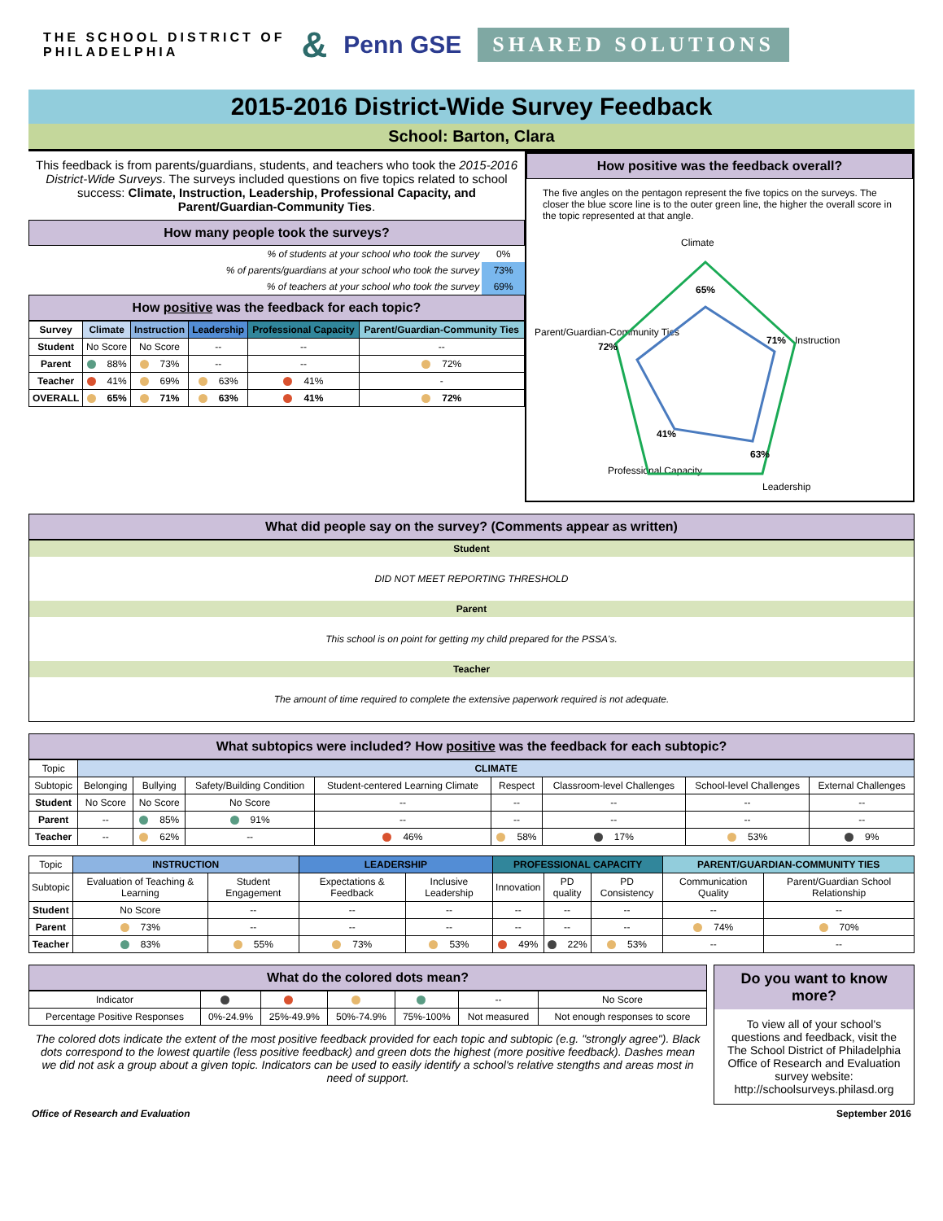THE SCHOOL DISTRICT OF
PHILADELPHIA & Penn GSE SHARED SOLUTIONS
2015-2016 District-Wide Survey Feedback
School: Barton, Clara
This feedback is from parents/guardians, students, and teachers who took the 2015-2016 District-Wide Surveys. The surveys included questions on five topics related to school success: Climate, Instruction, Leadership, Professional Capacity, and Parent/Guardian-Community Ties.
How many people took the surveys?
| % of students at your school who took the survey | 0% |
| % of parents/guardians at your school who took the survey | 73% |
| % of teachers at your school who took the survey | 69% |
How positive was the feedback for each topic?
| Survey | Climate | Instruction | Leadership | Professional Capacity | Parent/Guardian-Community Ties |
| --- | --- | --- | --- | --- | --- |
| Student | No Score | No Score | -- | -- | -- |
| Parent | 88% | 73% | -- | -- | 72% |
| Teacher | 41% | 69% | 63% | 41% | - |
| OVERALL | 65% | 71% | 63% | 41% | 72% |
How positive was the feedback overall?
The five angles on the pentagon represent the five topics on the surveys. The closer the blue score line is to the outer green line, the higher the overall score in the topic represented at that angle.
Climate
Instruction
Leadership
Professional Capacity
Parent/Guardian-Community Ties
65%
71%
63%
41%
72%
What did people say on the survey? (Comments appear as written)
Student
DID NOT MEET REPORTING THRESHOLD
Parent
This school is on point for getting my child prepared for the PSSA's.
Teacher
The amount of time required to complete the extensive paperwork required is not adequate.
What subtopics were included? How positive was the feedback for each subtopic?
| Topic | CLIMATE | | | | | | | |
| Subtopic | Belonging | Bullying | Safety/Building Condition | Student-centered Learning Climate | Respect | Classroom-level Challenges | School-level Challenges | External Challenges |
| Student | No Score | No Score | No Score | -- | -- | -- | -- | -- |
| Parent | -- | 85% | 91% | -- | -- | -- | -- | -- |
| Teacher | -- | 62% | -- | 46% | 58% | 17% | 53% | 9% |
| Topic | INSTRUCTION | | LEADERSHIP | | PROFESSIONAL CAPACITY | | | PARENT/GUARDIAN-COMMUNITY TIES | |
| Subtopic | Evaluation of Teaching & Learning | Student Engagement | Expectations & Feedback | Inclusive Leadership | Innovation | PD quality | PD Consistency | Communication Quality | Parent/Guardian School Relationship |
| Student | No Score | -- | -- | -- | -- | -- | -- | -- | -- |
| Parent | 73% | -- | -- | -- | -- | -- | -- | 74% | 70% |
| Teacher | 83% | 55% | 73% | 53% | 49% | 22% | 53% | -- | -- |
What do the colored dots mean?
| Indicator | | | | | -- | No Score |
| Percentage Positive Responses | 0%-24.9% | 25%-49.9% | 50%-74.9% | 75%-100% | Not measured | Not enough responses to score |
The colored dots indicate the extent of the most positive feedback provided for each topic and subtopic (e.g. "strongly agree"). Black dots correspond to the lowest quartile (less positive feedback) and green dots the highest (more positive feedback). Dashes mean we did not ask a group about a given topic. Indicators can be used to easily identify a school's relative stengths and areas most in need of support.
Do you want to know more?
To view all of your school's questions and feedback, visit the The School District of Philadelphia Office of Research and Evaluation survey website: http://schoolsurveys.philasd.org
Office of Research and Evaluation September 2016